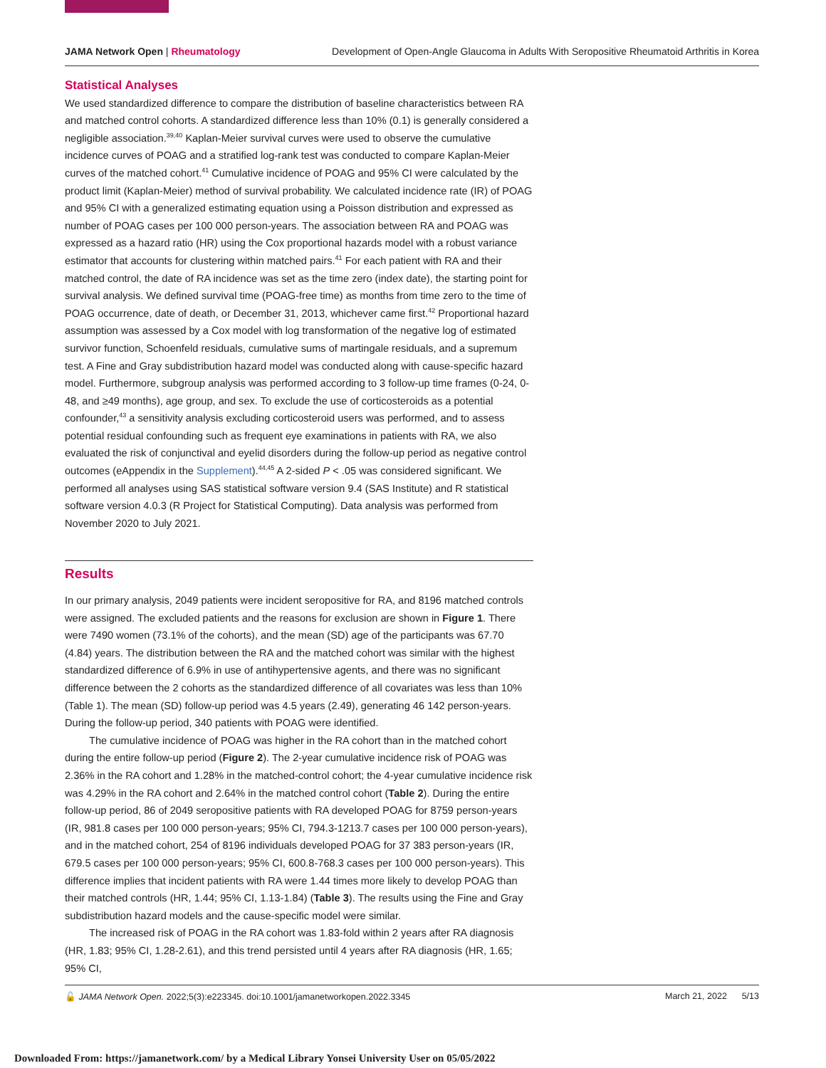JAMA Network Open | Rheumatology Development of Open-Angle Glaucoma in Adults With Seropositive Rheumatoid Arthritis in Korea
Statistical Analyses
We used standardized difference to compare the distribution of baseline characteristics between RA and matched control cohorts. A standardized difference less than 10% (0.1) is generally considered a negligible association.<sup>39,40</sup> Kaplan-Meier survival curves were used to observe the cumulative incidence curves of POAG and a stratified log-rank test was conducted to compare Kaplan-Meier curves of the matched cohort.<sup>41</sup> Cumulative incidence of POAG and 95% CI were calculated by the product limit (Kaplan-Meier) method of survival probability. We calculated incidence rate (IR) of POAG and 95% CI with a generalized estimating equation using a Poisson distribution and expressed as number of POAG cases per 100 000 person-years. The association between RA and POAG was expressed as a hazard ratio (HR) using the Cox proportional hazards model with a robust variance estimator that accounts for clustering within matched pairs.<sup>41</sup> For each patient with RA and their matched control, the date of RA incidence was set as the time zero (index date), the starting point for survival analysis. We defined survival time (POAG-free time) as months from time zero to the time of POAG occurrence, date of death, or December 31, 2013, whichever came first.<sup>42</sup> Proportional hazard assumption was assessed by a Cox model with log transformation of the negative log of estimated survivor function, Schoenfeld residuals, cumulative sums of martingale residuals, and a supremum test. A Fine and Gray subdistribution hazard model was conducted along with cause-specific hazard model. Furthermore, subgroup analysis was performed according to 3 follow-up time frames (0-24, 0-48, and ≥49 months), age group, and sex. To exclude the use of corticosteroids as a potential confounder,<sup>43</sup> a sensitivity analysis excluding corticosteroid users was performed, and to assess potential residual confounding such as frequent eye examinations in patients with RA, we also evaluated the risk of conjunctival and eyelid disorders during the follow-up period as negative control outcomes (eAppendix in the Supplement).<sup>44,45</sup> A 2-sided P < .05 was considered significant. We performed all analyses using SAS statistical software version 9.4 (SAS Institute) and R statistical software version 4.0.3 (R Project for Statistical Computing). Data analysis was performed from November 2020 to July 2021.
Results
In our primary analysis, 2049 patients were incident seropositive for RA, and 8196 matched controls were assigned. The excluded patients and the reasons for exclusion are shown in Figure 1. There were 7490 women (73.1% of the cohorts), and the mean (SD) age of the participants was 67.70 (4.84) years. The distribution between the RA and the matched cohort was similar with the highest standardized difference of 6.9% in use of antihypertensive agents, and there was no significant difference between the 2 cohorts as the standardized difference of all covariates was less than 10% (Table 1). The mean (SD) follow-up period was 4.5 years (2.49), generating 46 142 person-years. During the follow-up period, 340 patients with POAG were identified.
The cumulative incidence of POAG was higher in the RA cohort than in the matched cohort during the entire follow-up period (Figure 2). The 2-year cumulative incidence risk of POAG was 2.36% in the RA cohort and 1.28% in the matched-control cohort; the 4-year cumulative incidence risk was 4.29% in the RA cohort and 2.64% in the matched control cohort (Table 2). During the entire follow-up period, 86 of 2049 seropositive patients with RA developed POAG for 8759 person-years (IR, 981.8 cases per 100 000 person-years; 95% CI, 794.3-1213.7 cases per 100 000 person-years), and in the matched cohort, 254 of 8196 individuals developed POAG for 37 383 person-years (IR, 679.5 cases per 100 000 person-years; 95% CI, 600.8-768.3 cases per 100 000 person-years). This difference implies that incident patients with RA were 1.44 times more likely to develop POAG than their matched controls (HR, 1.44; 95% CI, 1.13-1.84) (Table 3). The results using the Fine and Gray subdistribution hazard models and the cause-specific model were similar.
The increased risk of POAG in the RA cohort was 1.83-fold within 2 years after RA diagnosis (HR, 1.83; 95% CI, 1.28-2.61), and this trend persisted until 4 years after RA diagnosis (HR, 1.65; 95% CI,
🔓 JAMA Network Open. 2022;5(3):e223345. doi:10.1001/jamanetworkopen.2022.3345 March 21, 2022 5/13
Downloaded From: https://jamanetwork.com/ by a Medical Library Yonsei University User on 05/05/2022